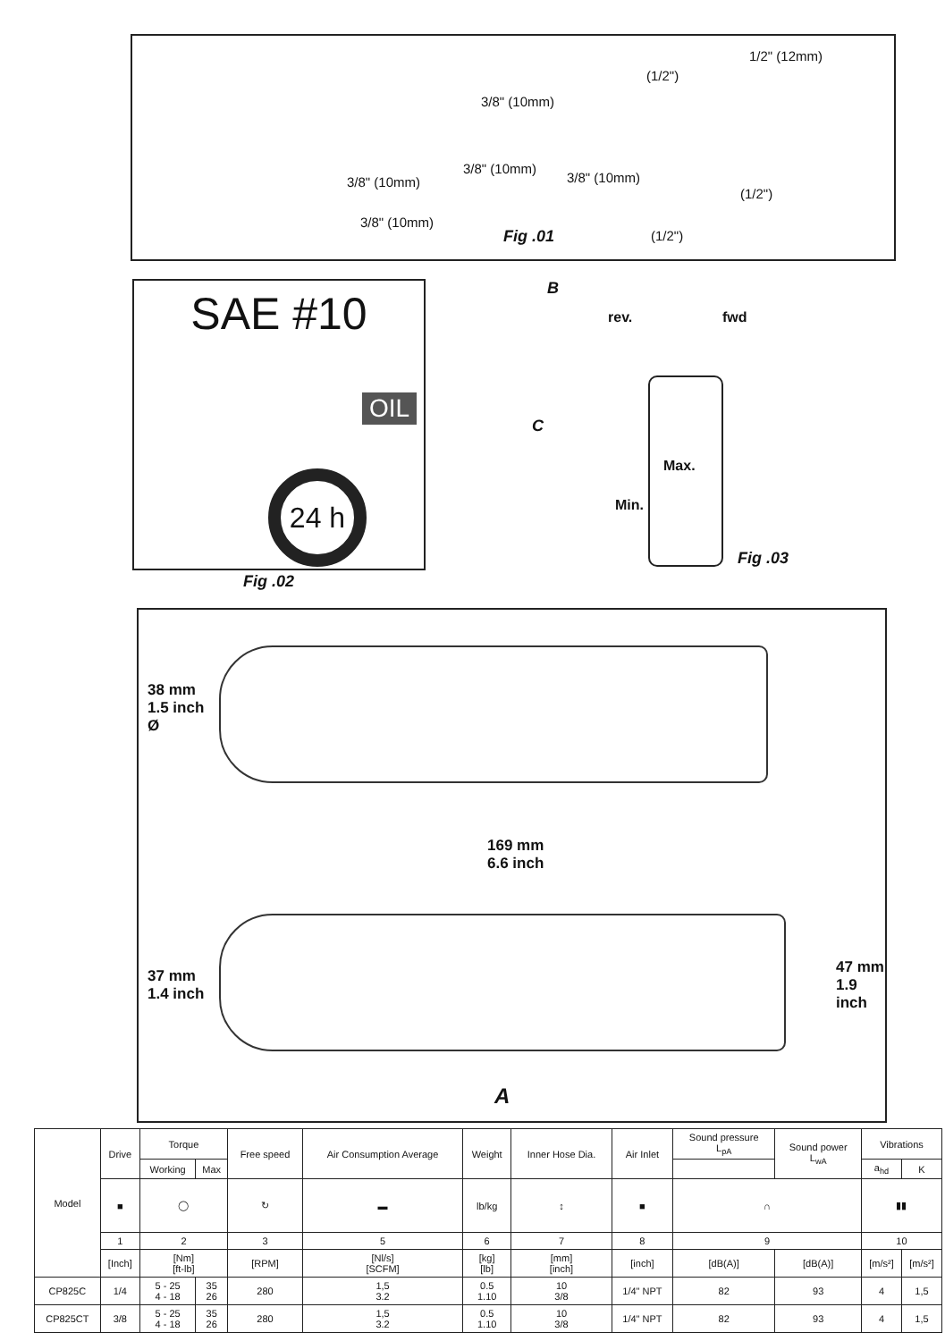1/2" (12mm)
(1/2")
3/8" (10mm)
3/8" (10mm)
3/8" (10mm)
3/8" (10mm)
(1/2")
3/8" (10mm)
Fig .01 (1/2")
SAE #10
OIL
24 h
Fig .02
B
rev. fwd
C
Max.
Min.
Fig .03
38 mm
1.5 inch
Ø
169 mm
6.6 inch
37 mm
1.4 inch
47 mm
1.9 inch
A
| Model | Drive | Torque | | Free speed | Air Consumption Average | Weight | Inner Hose Dia. | Air Inlet | Sound pressure L<sub>pA</sub> | Sound power L<sub>wA</sub> | Vibrations | |
| | | Working | Max | | | | | | | | a<sub>hd</sub> | K |
| | ■ | ◯ | | ↻ | ▬ | lb/kg | ↕ | ■ | ∩ | | ▮▮ | |
| | 1 | 2 | | 3 | 5 | 6 | 7 | 8 | 9 | | 10 | |
| | [Inch] | [Nm] [ft-lb] | | [RPM] | [Nl/s] [SCFM] | [kg] [lb] | [mm] [inch] | [inch] | [dB(A)] | [dB(A)] | [m/s²] | [m/s²] |
| CP825C | 1/4 | 5 - 25 4 - 18 | 35 26 | 280 | 1,5 3.2 | 0.5 1.10 | 10 3/8 | 1/4" NPT | 82 | 93 | 4 | 1,5 |
| CP825CT | 3/8 | 5 - 25 4 - 18 | 35 26 | 280 | 1,5 3.2 | 0.5 1.10 | 10 3/8 | 1/4" NPT | 82 | 93 | 4 | 1,5 |